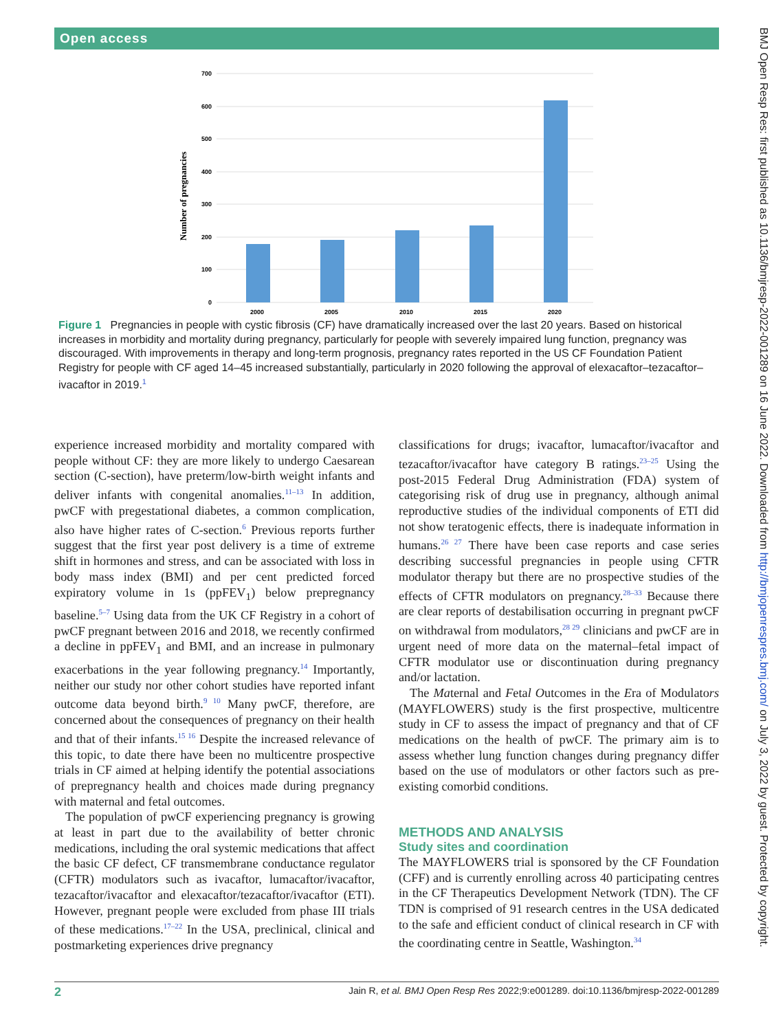Open access
BMJ Open Resp Res: first published as 10.1136/bmjresp-2022-001289 on 16 June 2022. Downloaded from http://bmjopenrespres.bmj.com/ on July 3, 2022 by guest. Protected by copyright.
700
600
500
400
300
200
100
0
2000
2005
2010
2015
2020
Number of pregnancies
Figure 1 Pregnancies in people with cystic fibrosis (CF) have dramatically increased over the last 20 years. Based on historical increases in morbidity and mortality during pregnancy, particularly for people with severely impaired lung function, pregnancy was discouraged. With improvements in therapy and long-term prognosis, pregnancy rates reported in the US CF Foundation Patient Registry for people with CF aged 14–45 increased substantially, particularly in 2020 following the approval of elexacaftor–tezacaftor–ivacaftor in 2019.<sup>1</sup>
experience increased morbidity and mortality compared with people without CF: they are more likely to undergo Caesarean section (C-section), have preterm/low-birth weight infants and deliver infants with congenital anomalies.<sup>11–13</sup> In addition, pwCF with pregestational diabetes, a common complication, also have higher rates of C-section.<sup>6</sup> Previous reports further suggest that the first year post delivery is a time of extreme shift in hormones and stress, and can be associated with loss in body mass index (BMI) and per cent predicted forced expiratory volume in 1s (ppFEV<sub>1</sub>) below prepregnancy baseline.<sup>5–7</sup> Using data from the UK CF Registry in a cohort of pwCF pregnant between 2016 and 2018, we recently confirmed a decline in ppFEV<sub>1</sub> and BMI, and an increase in pulmonary exacerbations in the year following pregnancy.<sup>14</sup> Importantly, neither our study nor other cohort studies have reported infant outcome data beyond birth.<sup>9 10</sup> Many pwCF, therefore, are concerned about the consequences of pregnancy on their health and that of their infants.<sup>15 16</sup> Despite the increased relevance of this topic, to date there have been no multicentre prospective trials in CF aimed at helping identify the potential associations of prepregnancy health and choices made during pregnancy with maternal and fetal outcomes.
The population of pwCF experiencing pregnancy is growing at least in part due to the availability of better chronic medications, including the oral systemic medications that affect the basic CF defect, CF transmembrane conductance regulator (CFTR) modulators such as ivacaftor, lumacaftor/ivacaftor, tezacaftor/ivacaftor and elexacaftor/tezacaftor/ivacaftor (ETI). However, pregnant people were excluded from phase III trials of these medications.<sup>17–22</sup> In the USA, preclinical, clinical and postmarketing experiences drive pregnancy
classifications for drugs; ivacaftor, lumacaftor/ivacaftor and tezacaftor/ivacaftor have category B ratings.<sup>23–25</sup> Using the post-2015 Federal Drug Administration (FDA) system of categorising risk of drug use in pregnancy, although animal reproductive studies of the individual components of ETI did not show teratogenic effects, there is inadequate information in humans.<sup>26 27</sup> There have been case reports and case series describing successful pregnancies in people using CFTR modulator therapy but there are no prospective studies of the effects of CFTR modulators on pregnancy.<sup>28–33</sup> Because there are clear reports of destabilisation occurring in pregnant pwCF on withdrawal from modulators,<sup>28 29</sup> clinicians and pwCF are in urgent need of more data on the maternal–fetal impact of CFTR modulator use or discontinuation during pregnancy and/or lactation.
The Maternal and Fetal Outcomes in the Era of Modulators (MAYFLOWERS) study is the first prospective, multicentre study in CF to assess the impact of pregnancy and that of CF medications on the health of pwCF. The primary aim is to assess whether lung function changes during pregnancy differ based on the use of modulators or other factors such as pre-existing comorbid conditions.
METHODS AND ANALYSIS
Study sites and coordination
The MAYFLOWERS trial is sponsored by the CF Foundation (CFF) and is currently enrolling across 40 participating centres in the CF Therapeutics Development Network (TDN). The CF TDN is comprised of 91 research centres in the USA dedicated to the safe and efficient conduct of clinical research in CF with the coordinating centre in Seattle, Washington.<sup>34</sup>
2 Jain R, et al. BMJ Open Resp Res 2022;9:e001289. doi:10.1136/bmjresp-2022-001289